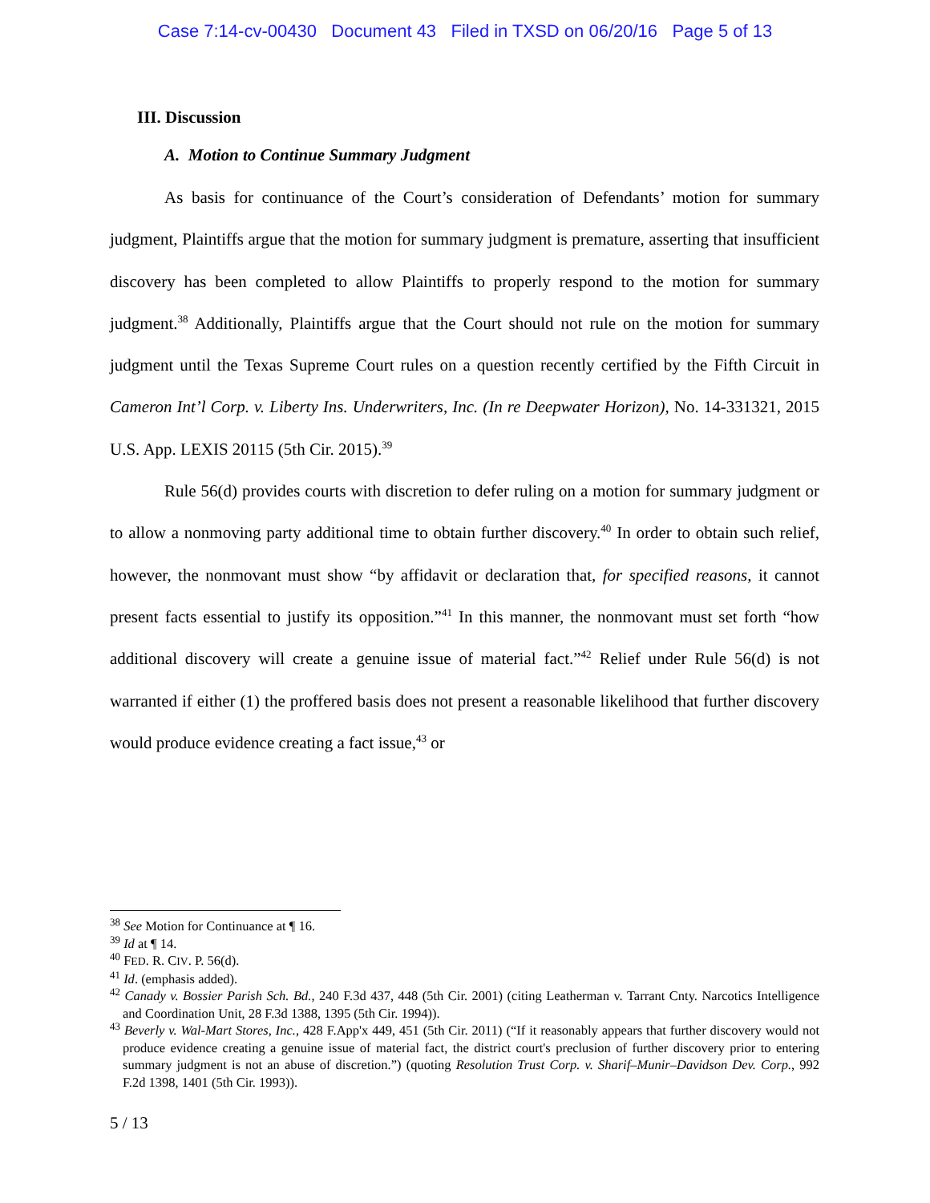Case 7:14-cv-00430 Document 43 Filed in TXSD on 06/20/16 Page 5 of 13
III. Discussion
A. Motion to Continue Summary Judgment
As basis for continuance of the Court’s consideration of Defendants’ motion for summary judgment, Plaintiffs argue that the motion for summary judgment is premature, asserting that insufficient discovery has been completed to allow Plaintiffs to properly respond to the motion for summary judgment.<sup>38</sup> Additionally, Plaintiffs argue that the Court should not rule on the motion for summary judgment until the Texas Supreme Court rules on a question recently certified by the Fifth Circuit in Cameron Int’l Corp. v. Liberty Ins. Underwriters, Inc. (In re Deepwater Horizon), No. 14-331321, 2015 U.S. App. LEXIS 20115 (5th Cir. 2015).<sup>39</sup>
Rule 56(d) provides courts with discretion to defer ruling on a motion for summary judgment or to allow a nonmoving party additional time to obtain further discovery.<sup>40</sup> In order to obtain such relief, however, the nonmovant must show “by affidavit or declaration that, for specified reasons, it cannot present facts essential to justify its opposition.”<sup>41</sup> In this manner, the nonmovant must set forth “how additional discovery will create a genuine issue of material fact.”<sup>42</sup> Relief under Rule 56(d) is not warranted if either (1) the proffered basis does not present a reasonable likelihood that further discovery would produce evidence creating a fact issue,<sup>43</sup> or
<sup>38</sup> See Motion for Continuance at ¶ 16.
<sup>39</sup> Id at ¶ 14.
<sup>40</sup> FED. R. CIV. P. 56(d).
<sup>41</sup> Id. (emphasis added).
<sup>42</sup> Canady v. Bossier Parish Sch. Bd., 240 F.3d 437, 448 (5th Cir. 2001) (citing Leatherman v. Tarrant Cnty. Narcotics Intelligence and Coordination Unit, 28 F.3d 1388, 1395 (5th Cir. 1994)).
<sup>43</sup> Beverly v. Wal-Mart Stores, Inc., 428 F.App'x 449, 451 (5th Cir. 2011) (“If it reasonably appears that further discovery would not produce evidence creating a genuine issue of material fact, the district court's preclusion of further discovery prior to entering summary judgment is not an abuse of discretion.”) (quoting Resolution Trust Corp. v. Sharif–Munir–Davidson Dev. Corp., 992 F.2d 1398, 1401 (5th Cir. 1993)).
5 / 13